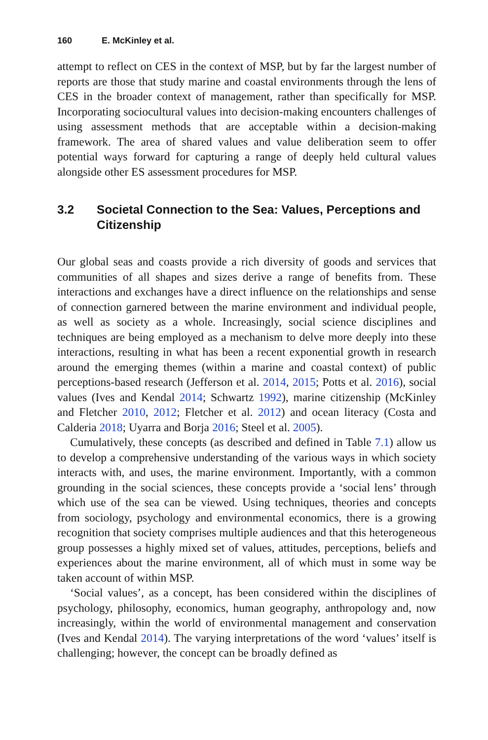160 E. McKinley et al.
attempt to reflect on CES in the context of MSP, but by far the largest number of reports are those that study marine and coastal environments through the lens of CES in the broader context of management, rather than specifically for MSP. Incorporating sociocultural values into decision-making encounters challenges of using assessment methods that are acceptable within a decision-making framework. The area of shared values and value deliberation seem to offer potential ways forward for capturing a range of deeply held cultural values alongside other ES assessment procedures for MSP.
3.2 Societal Connection to the Sea: Values, Perceptions and Citizenship
Our global seas and coasts provide a rich diversity of goods and services that communities of all shapes and sizes derive a range of benefits from. These interactions and exchanges have a direct influence on the relationships and sense of connection garnered between the marine environment and individual people, as well as society as a whole. Increasingly, social science disciplines and techniques are being employed as a mechanism to delve more deeply into these interactions, resulting in what has been a recent exponential growth in research around the emerging themes (within a marine and coastal context) of public perceptions-based research (Jefferson et al. 2014, 2015; Potts et al. 2016), social values (Ives and Kendal 2014; Schwartz 1992), marine citizenship (McKinley and Fletcher 2010, 2012; Fletcher et al. 2012) and ocean literacy (Costa and Calderia 2018; Uyarra and Borja 2016; Steel et al. 2005).
Cumulatively, these concepts (as described and defined in Table 7.1) allow us to develop a comprehensive understanding of the various ways in which society interacts with, and uses, the marine environment. Importantly, with a common grounding in the social sciences, these concepts provide a ‘social lens’ through which use of the sea can be viewed. Using techniques, theories and concepts from sociology, psychology and environmental economics, there is a growing recognition that society comprises multiple audiences and that this heterogeneous group possesses a highly mixed set of values, attitudes, perceptions, beliefs and experiences about the marine environment, all of which must in some way be taken account of within MSP.
‘Social values’, as a concept, has been considered within the disciplines of psychology, philosophy, economics, human geography, anthropology and, now increasingly, within the world of environmental management and conservation (Ives and Kendal 2014). The varying interpretations of the word ‘values’ itself is challenging; however, the concept can be broadly defined as